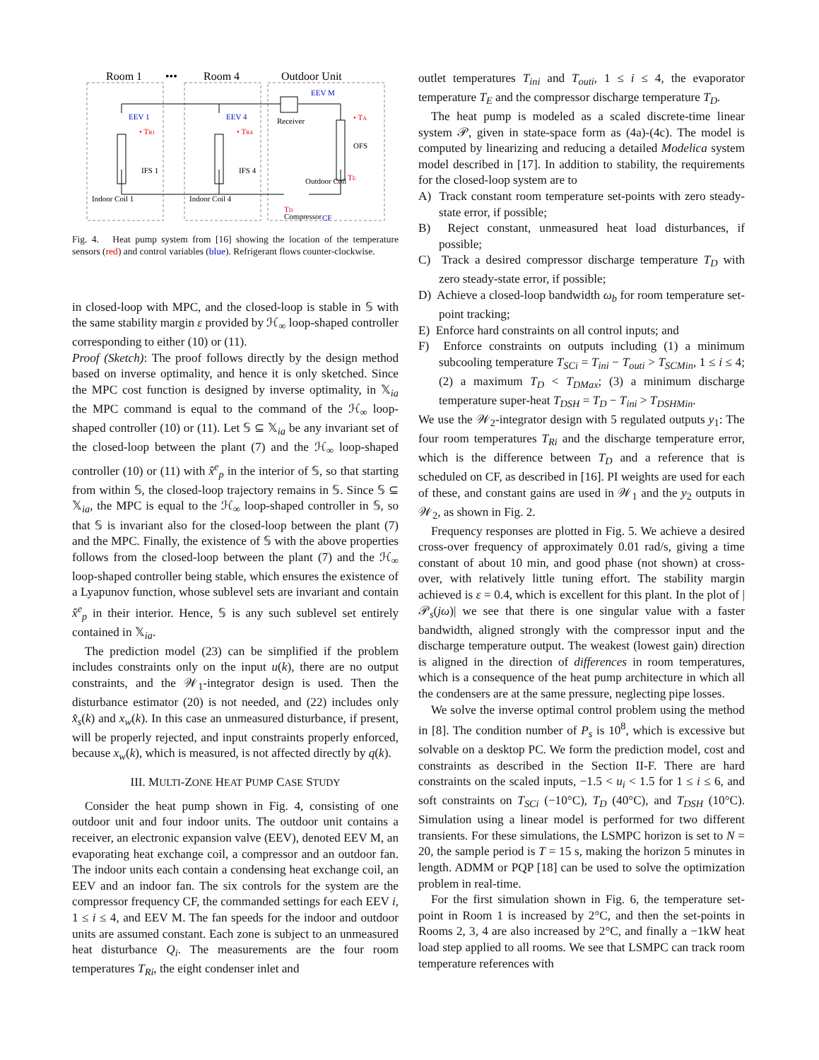Room 1
•••
Room 4
Outdoor Unit
EEV 1
EEV 4
EEV M
• TR1
• TR4
IFS 1
IFS 4
Receiver
OFS
Indoor Coil 1
Indoor Coil 4
Outdoor Coil
Compressor
• TA
TE
TD
CF
Fig. 4. Heat pump system from [16] showing the location of the temperature sensors (red) and control variables (blue). Refrigerant flows counter-clockwise.
in closed-loop with MPC, and the closed-loop is stable in 𝕊 with the same stability margin ε provided by ℋ<sub>∞</sub> loop-shaped controller corresponding to either (10) or (11).
Proof (Sketch): The proof follows directly by the design method based on inverse optimality, and hence it is only sketched. Since the MPC cost function is designed by inverse optimality, in 𝕏<sub>ia</sub> the MPC command is equal to the command of the ℋ<sub>∞</sub> loop-shaped controller (10) or (11). Let 𝕊 ⊆ 𝕏<sub>ia</sub> be any invariant set of the closed-loop between the plant (7) and the ℋ<sub>∞</sub> loop-shaped controller (10) or (11) with x̂<sup>e</sup><sub>p</sub> in the interior of 𝕊, so that starting from within 𝕊, the closed-loop trajectory remains in 𝕊. Since 𝕊 ⊆ 𝕏<sub>ia</sub>, the MPC is equal to the ℋ<sub>∞</sub> loop-shaped controller in 𝕊, so that 𝕊 is invariant also for the closed-loop between the plant (7) and the MPC. Finally, the existence of 𝕊 with the above properties follows from the closed-loop between the plant (7) and the ℋ<sub>∞</sub> loop-shaped controller being stable, which ensures the existence of a Lyapunov function, whose sublevel sets are invariant and contain x̂<sup>e</sup><sub>p</sub> in their interior. Hence, 𝕊 is any such sublevel set entirely contained in 𝕏<sub>ia</sub>.
The prediction model (23) can be simplified if the problem includes constraints only on the input u(k), there are no output constraints, and the 𝒲<sub>1</sub>-integrator design is used. Then the disturbance estimator (20) is not needed, and (22) includes only x̂<sub>s</sub>(k) and x<sub>w</sub>(k). In this case an unmeasured disturbance, if present, will be properly rejected, and input constraints properly enforced, because x<sub>w</sub>(k), which is measured, is not affected directly by q(k).
III. MULTI-ZONE HEAT PUMP CASE STUDY
Consider the heat pump shown in Fig. 4, consisting of one outdoor unit and four indoor units. The outdoor unit contains a receiver, an electronic expansion valve (EEV), denoted EEV M, an evaporating heat exchange coil, a compressor and an outdoor fan. The indoor units each contain a condensing heat exchange coil, an EEV and an indoor fan. The six controls for the system are the compressor frequency CF, the commanded settings for each EEV i, 1 ≤ i ≤ 4, and EEV M. The fan speeds for the indoor and outdoor units are assumed constant. Each zone is subject to an unmeasured heat disturbance Q<sub>i</sub>. The measurements are the four room temperatures T<sub>Ri</sub>, the eight condenser inlet and
outlet temperatures T<sub>ini</sub> and T<sub>outi</sub>, 1 ≤ i ≤ 4, the evaporator temperature T<sub>E</sub> and the compressor discharge temperature T<sub>D</sub>.
The heat pump is modeled as a scaled discrete-time linear system 𝒫, given in state-space form as (4a)-(4c). The model is computed by linearizing and reducing a detailed Modelica system model described in [17]. In addition to stability, the requirements for the closed-loop system are to
A) Track constant room temperature set-points with zero steady-state error, if possible;
B) Reject constant, unmeasured heat load disturbances, if possible;
C) Track a desired compressor discharge temperature T<sub>D</sub> with zero steady-state error, if possible;
D) Achieve a closed-loop bandwidth ω<sub>b</sub> for room temperature set-point tracking;
E) Enforce hard constraints on all control inputs; and
F) Enforce constraints on outputs including (1) a minimum subcooling temperature T<sub>SCi</sub> = T<sub>ini</sub> − T<sub>outi</sub> > T<sub>SCMin</sub>, 1 ≤ i ≤ 4; (2) a maximum T<sub>D</sub> < T<sub>DMax</sub>; (3) a minimum discharge temperature super-heat T<sub>DSH</sub> = T<sub>D</sub> − T<sub>ini</sub> > T<sub>DSHMin</sub>.
We use the 𝒲<sub>2</sub>-integrator design with 5 regulated outputs y<sub>1</sub>: The four room temperatures T<sub>Ri</sub> and the discharge temperature error, which is the difference between T<sub>D</sub> and a reference that is scheduled on CF, as described in [16]. PI weights are used for each of these, and constant gains are used in 𝒲<sub>1</sub> and the y<sub>2</sub> outputs in 𝒲<sub>2</sub>, as shown in Fig. 2.
Frequency responses are plotted in Fig. 5. We achieve a desired cross-over frequency of approximately 0.01 rad/s, giving a time constant of about 10 min, and good phase (not shown) at cross-over, with relatively little tuning effort. The stability margin achieved is ε = 0.4, which is excellent for this plant. In the plot of |𝒫<sub>s</sub>(jω)| we see that there is one singular value with a faster bandwidth, aligned strongly with the compressor input and the discharge temperature output. The weakest (lowest gain) direction is aligned in the direction of differences in room temperatures, which is a consequence of the heat pump architecture in which all the condensers are at the same pressure, neglecting pipe losses.
We solve the inverse optimal control problem using the method in [8]. The condition number of P<sub>s</sub> is 10<sup>8</sup>, which is excessive but solvable on a desktop PC. We form the prediction model, cost and constraints as described in the Section II-F. There are hard constraints on the scaled inputs, −1.5 < u<sub>i</sub> < 1.5 for 1 ≤ i ≤ 6, and soft constraints on T<sub>SCi</sub> (−10°C), T<sub>D</sub> (40°C), and T<sub>DSH</sub> (10°C). Simulation using a linear model is performed for two different transients. For these simulations, the LSMPC horizon is set to N = 20, the sample period is T = 15 s, making the horizon 5 minutes in length. ADMM or PQP [18] can be used to solve the optimization problem in real-time.
For the first simulation shown in Fig. 6, the temperature set-point in Room 1 is increased by 2°C, and then the set-points in Rooms 2, 3, 4 are also increased by 2°C, and finally a −1kW heat load step applied to all rooms. We see that LSMPC can track room temperature references with